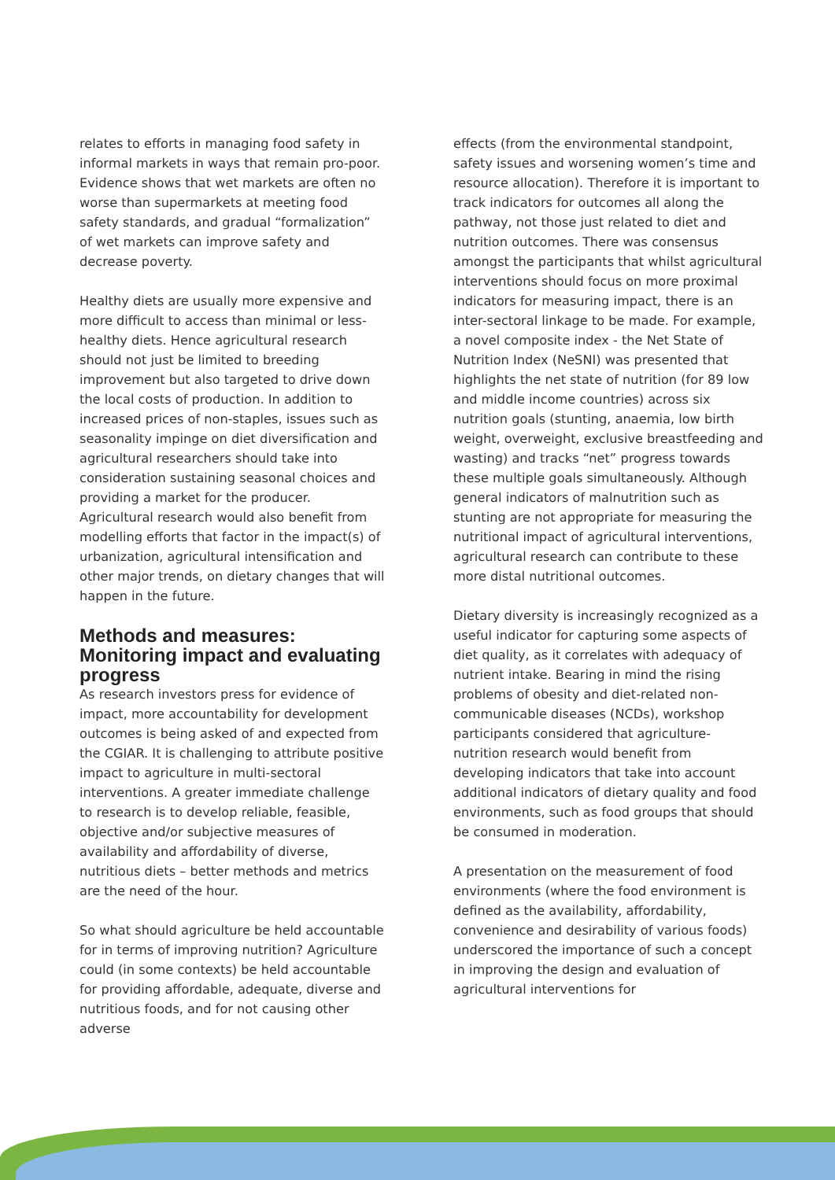relates to efforts in managing food safety in informal markets in ways that remain pro-poor. Evidence shows that wet markets are often no worse than supermarkets at meeting food safety standards, and gradual “formalization” of wet markets can improve safety and decrease poverty.
Healthy diets are usually more expensive and more difficult to access than minimal or less-healthy diets. Hence agricultural research should not just be limited to breeding improvement but also targeted to drive down the local costs of production. In addition to increased prices of non-staples, issues such as seasonality impinge on diet diversification and agricultural researchers should take into consideration sustaining seasonal choices and providing a market for the producer. Agricultural research would also benefit from modelling efforts that factor in the impact(s) of urbanization, agricultural intensification and other major trends, on dietary changes that will happen in the future.
Methods and measures: Monitoring impact and evaluating progress
As research investors press for evidence of impact, more accountability for development outcomes is being asked of and expected from the CGIAR. It is challenging to attribute positive impact to agriculture in multi-sectoral interventions. A greater immediate challenge to research is to develop reliable, feasible, objective and/or subjective measures of availability and affordability of diverse, nutritious diets – better methods and metrics are the need of the hour.
So what should agriculture be held accountable for in terms of improving nutrition? Agriculture could (in some contexts) be held accountable for providing affordable, adequate, diverse and nutritious foods, and for not causing other adverse
effects (from the environmental standpoint, safety issues and worsening women’s time and resource allocation). Therefore it is important to track indicators for outcomes all along the pathway, not those just related to diet and nutrition outcomes. There was consensus amongst the participants that whilst agricultural interventions should focus on more proximal indicators for measuring impact, there is an inter-sectoral linkage to be made. For example, a novel composite index - the Net State of Nutrition Index (NeSNI) was presented that highlights the net state of nutrition (for 89 low and middle income countries) across six nutrition goals (stunting, anaemia, low birth weight, overweight, exclusive breastfeeding and wasting) and tracks “net” progress towards these multiple goals simultaneously. Although general indicators of malnutrition such as stunting are not appropriate for measuring the nutritional impact of agricultural interventions, agricultural research can contribute to these more distal nutritional outcomes.
Dietary diversity is increasingly recognized as a useful indicator for capturing some aspects of diet quality, as it correlates with adequacy of nutrient intake. Bearing in mind the rising problems of obesity and diet-related non-communicable diseases (NCDs), workshop participants considered that agriculture-nutrition research would benefit from developing indicators that take into account additional indicators of dietary quality and food environments, such as food groups that should be consumed in moderation.
A presentation on the measurement of food environments (where the food environment is defined as the availability, affordability, convenience and desirability of various foods) underscored the importance of such a concept in improving the design and evaluation of agricultural interventions for